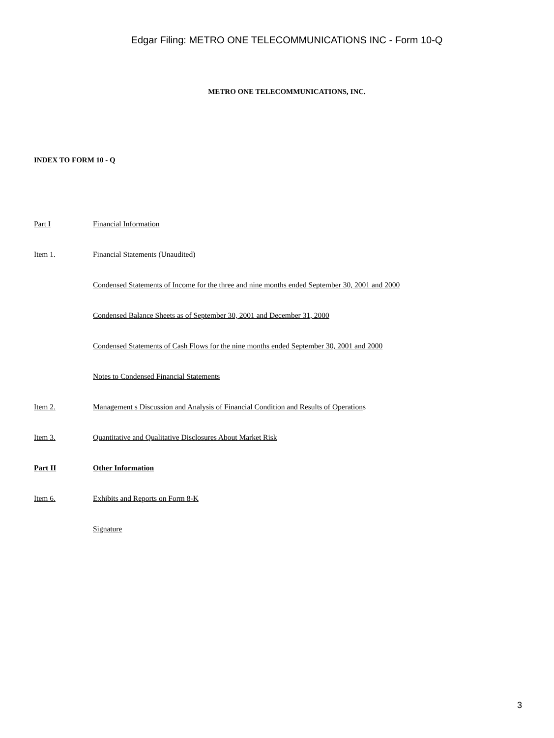Edgar Filing: METRO ONE TELECOMMUNICATIONS INC - Form 10-Q
METRO ONE TELECOMMUNICATIONS, INC.
INDEX TO FORM 10 - Q
| Part I | Financial Information |
| Item 1. | Financial Statements (Unaudited) |
| | Condensed Statements of Income for the three and nine months ended September 30, 2001 and 2000 |
| | Condensed Balance Sheets as of September 30, 2001 and December 31, 2000 |
| | Condensed Statements of Cash Flows for the nine months ended September 30, 2001 and 2000 |
| | Notes to Condensed Financial Statements |
| Item 2. | Management s Discussion and Analysis of Financial Condition and Results of Operation s |
| Item 3. | Quantitative and Qualitative Disclosures About Market Risk |
| Part II | Other Information |
| Item 6. | Exhibits and Reports on Form 8-K |
| | Signature |
3